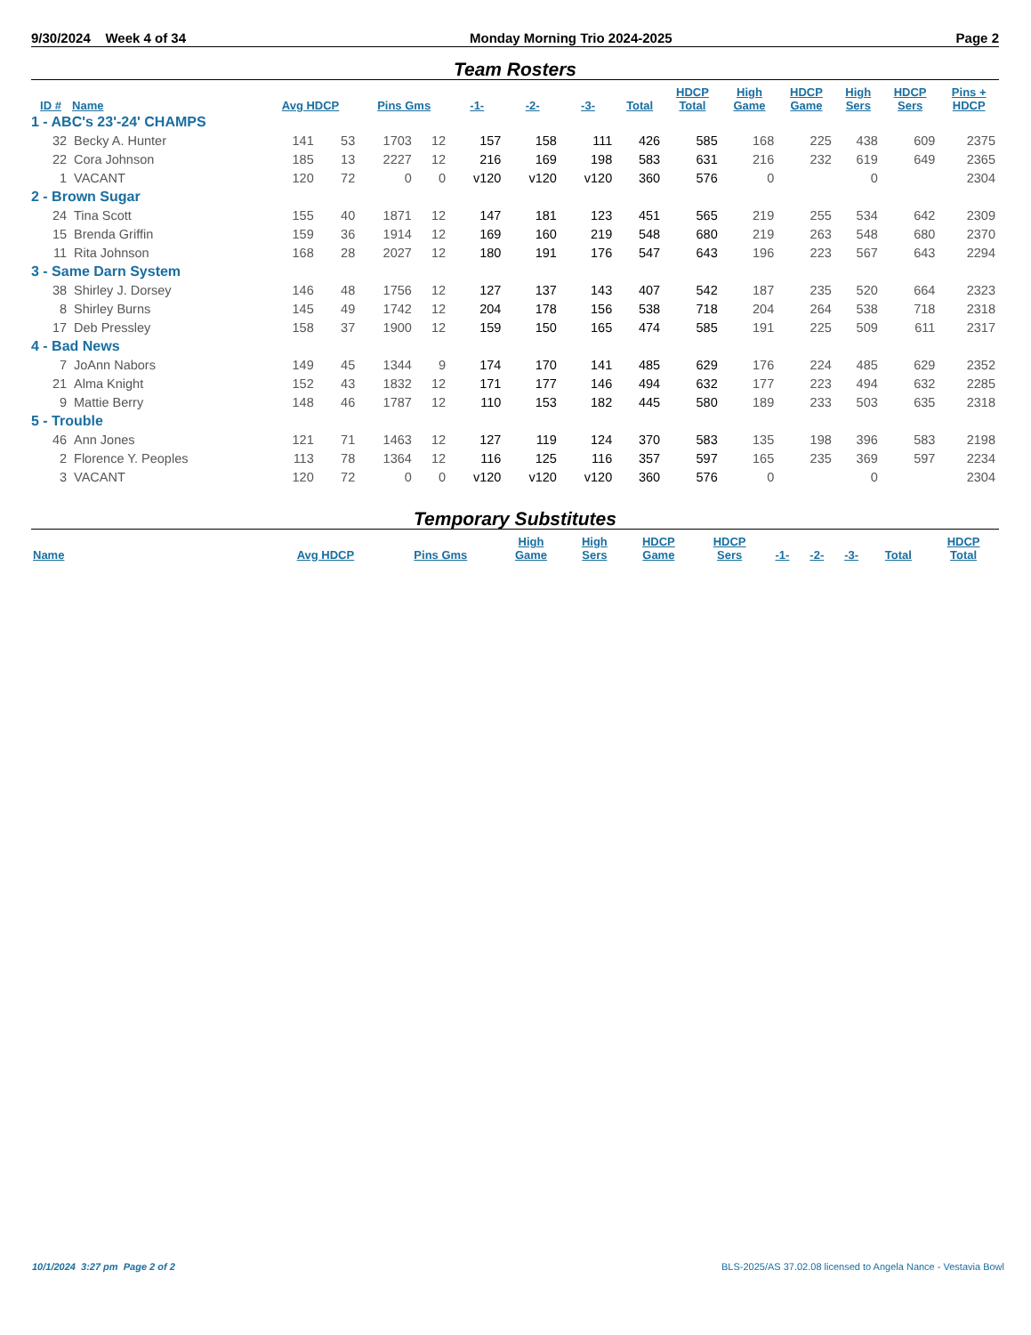9/30/2024 Week 4 of 34 Monday Morning Trio 2024-2025 Page 2
Team Rosters
| ID # | Name | Avg HDCP | | Pins Gms | | -1- | -2- | -3- | Total | HDCP Total | High Game | HDCP Game | High Sers | HDCP Sers | Pins + HDCP |
| --- | --- | --- | --- | --- | --- | --- | --- | --- | --- | --- | --- | --- | --- | --- | --- |
| 1 - ABC's 23'-24' CHAMPS | | | | | | | | | | | | | | | |
| 32 | Becky A. Hunter | 141 | 53 | 1703 | 12 | 157 | 158 | 111 | 426 | 585 | 168 | 225 | 438 | 609 | 2375 |
| 22 | Cora Johnson | 185 | 13 | 2227 | 12 | 216 | 169 | 198 | 583 | 631 | 216 | 232 | 619 | 649 | 2365 |
| 1 | VACANT | 120 | 72 | 0 | 0 | v120 | v120 | v120 | 360 | 576 | 0 | | 0 | | 2304 |
| 2 - Brown Sugar | | | | | | | | | | | | | | | |
| 24 | Tina Scott | 155 | 40 | 1871 | 12 | 147 | 181 | 123 | 451 | 565 | 219 | 255 | 534 | 642 | 2309 |
| 15 | Brenda Griffin | 159 | 36 | 1914 | 12 | 169 | 160 | 219 | 548 | 680 | 219 | 263 | 548 | 680 | 2370 |
| 11 | Rita Johnson | 168 | 28 | 2027 | 12 | 180 | 191 | 176 | 547 | 643 | 196 | 223 | 567 | 643 | 2294 |
| 3 - Same Darn System | | | | | | | | | | | | | | | |
| 38 | Shirley J. Dorsey | 146 | 48 | 1756 | 12 | 127 | 137 | 143 | 407 | 542 | 187 | 235 | 520 | 664 | 2323 |
| 8 | Shirley Burns | 145 | 49 | 1742 | 12 | 204 | 178 | 156 | 538 | 718 | 204 | 264 | 538 | 718 | 2318 |
| 17 | Deb Pressley | 158 | 37 | 1900 | 12 | 159 | 150 | 165 | 474 | 585 | 191 | 225 | 509 | 611 | 2317 |
| 4 - Bad News | | | | | | | | | | | | | | | |
| 7 | JoAnn Nabors | 149 | 45 | 1344 | 9 | 174 | 170 | 141 | 485 | 629 | 176 | 224 | 485 | 629 | 2352 |
| 21 | Alma Knight | 152 | 43 | 1832 | 12 | 171 | 177 | 146 | 494 | 632 | 177 | 223 | 494 | 632 | 2285 |
| 9 | Mattie Berry | 148 | 46 | 1787 | 12 | 110 | 153 | 182 | 445 | 580 | 189 | 233 | 503 | 635 | 2318 |
| 5 - Trouble | | | | | | | | | | | | | | | |
| 46 | Ann Jones | 121 | 71 | 1463 | 12 | 127 | 119 | 124 | 370 | 583 | 135 | 198 | 396 | 583 | 2198 |
| 2 | Florence Y. Peoples | 113 | 78 | 1364 | 12 | 116 | 125 | 116 | 357 | 597 | 165 | 235 | 369 | 597 | 2234 |
| 3 | VACANT | 120 | 72 | 0 | 0 | v120 | v120 | v120 | 360 | 576 | 0 | | 0 | | 2304 |
Temporary Substitutes
| Name | Avg HDCP | Pins Gms | High Game | High Sers | HDCP Game | HDCP Sers | -1- | -2- | -3- | Total | HDCP Total |
| --- | --- | --- | --- | --- | --- | --- | --- | --- | --- | --- | --- |
10/1/2024 3:27 pm Page 2 of 2 BLS-2025/AS 37.02.08 licensed to Angela Nance - Vestavia Bowl